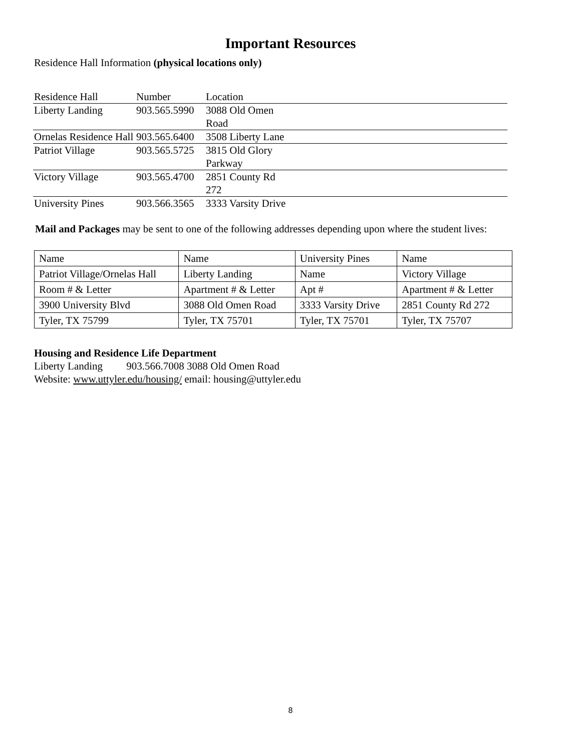Important Resources
Residence Hall Information (physical locations only)
| Residence Hall | Number | Location | |
| --- | --- | --- | --- |
| Liberty Landing | 903.565.5990 | 3088 Old Omen Road | |
| Ornelas Residence Hall | 903.565.6400 | 3508 Liberty Lane | |
| Patriot Village | 903.565.5725 | 3815 Old Glory Parkway | |
| Victory Village | 903.565.4700 | 2851 County Rd 272 | |
| University Pines | 903.566.3565 | 3333 Varsity Drive | |
Mail and Packages may be sent to one of the following addresses depending upon where the student lives:
| Name | Name | University Pines | Name |
| Patriot Village/Ornelas Hall | Liberty Landing | Name | Victory Village |
| Room # & Letter | Apartment # & Letter | Apt # | Apartment # & Letter |
| 3900 University Blvd | 3088 Old Omen Road | 3333 Varsity Drive | 2851 County Rd 272 |
| Tyler, TX 75799 | Tyler, TX 75701 | Tyler, TX 75701 | Tyler, TX 75707 |
Housing and Residence Life Department
Liberty Landing 903.566.7008 3088 Old Omen Road
Website: www.uttyler.edu/housing/ email: housing@uttyler.edu
8